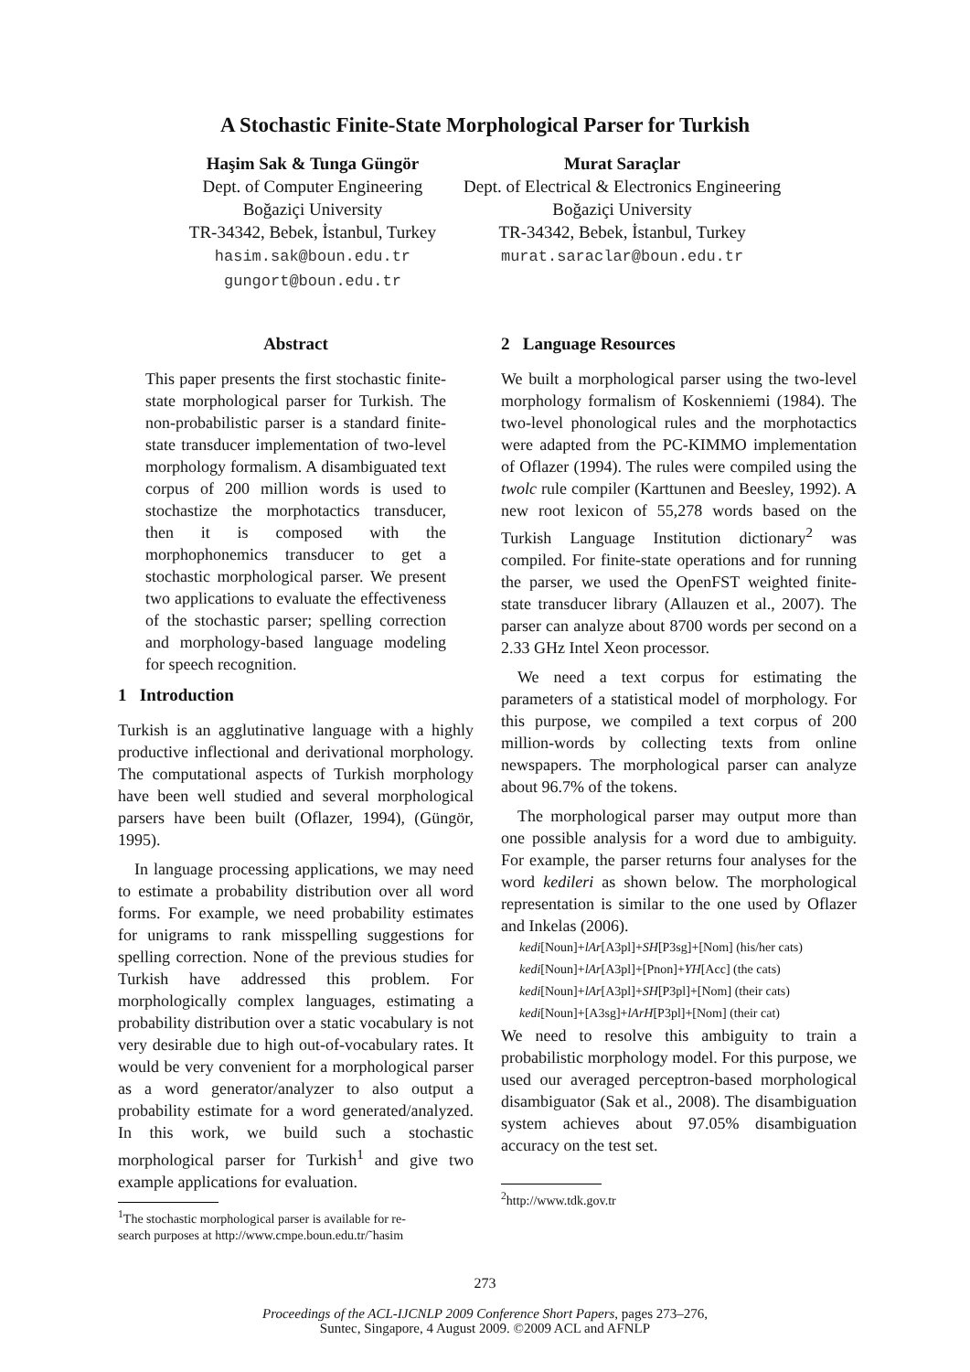A Stochastic Finite-State Morphological Parser for Turkish
Haşim Sak & Tunga Güngör
Dept. of Computer Engineering
Boğaziçi University
TR-34342, Bebek, İstanbul, Turkey
hasim.sak@boun.edu.tr
gungort@boun.edu.tr
Murat Saraçlar
Dept. of Electrical & Electronics Engineering
Boğaziçi University
TR-34342, Bebek, İstanbul, Turkey
murat.saraclar@boun.edu.tr
Abstract
This paper presents the first stochastic finite-state morphological parser for Turkish. The non-probabilistic parser is a standard finite-state transducer implementation of two-level morphology formalism. A disambiguated text corpus of 200 million words is used to stochastize the morphotactics transducer, then it is composed with the morphophonemics transducer to get a stochastic morphological parser. We present two applications to evaluate the effectiveness of the stochastic parser; spelling correction and morphology-based language modeling for speech recognition.
1 Introduction
Turkish is an agglutinative language with a highly productive inflectional and derivational morphology. The computational aspects of Turkish morphology have been well studied and several morphological parsers have been built (Oflazer, 1994), (Güngör, 1995).
In language processing applications, we may need to estimate a probability distribution over all word forms. For example, we need probability estimates for unigrams to rank misspelling suggestions for spelling correction. None of the previous studies for Turkish have addressed this problem. For morphologically complex languages, estimating a probability distribution over a static vocabulary is not very desirable due to high out-of-vocabulary rates. It would be very convenient for a morphological parser as a word generator/analyzer to also output a probability estimate for a word generated/analyzed. In this work, we build such a stochastic morphological parser for Turkish<sup>1</sup> and give two example applications for evaluation.
<sup>1</sup> The stochastic morphological parser is available for re-
search purposes at http://www.cmpe.boun.edu.tr/˜hasim
2 Language Resources
We built a morphological parser using the two-level morphology formalism of Koskenniemi (1984). The two-level phonological rules and the morphotactics were adapted from the PC-KIMMO implementation of Oflazer (1994). The rules were compiled using the twolc rule compiler (Karttunen and Beesley, 1992). A new root lexicon of 55,278 words based on the Turkish Language Institution dictionary<sup>2</sup> was compiled. For finite-state operations and for running the parser, we used the OpenFST weighted finite-state transducer library (Allauzen et al., 2007). The parser can analyze about 8700 words per second on a 2.33 GHz Intel Xeon processor.
We need a text corpus for estimating the parameters of a statistical model of morphology. For this purpose, we compiled a text corpus of 200 million-words by collecting texts from online newspapers. The morphological parser can analyze about 96.7% of the tokens.
The morphological parser may output more than one possible analysis for a word due to ambiguity. For example, the parser returns four analyses for the word kedileri as shown below. The morphological representation is similar to the one used by Oflazer and Inkelas (2006).
kedi[Noun]+lAr[A3pl]+SH[P3sg]+[Nom] (his/her cats)
kedi[Noun]+lAr[A3pl]+[Pnon]+YH[Acc] (the cats)
kedi[Noun]+lAr[A3pl]+SH[P3pl]+[Nom] (their cats)
kedi[Noun]+[A3sg]+lArH[P3pl]+[Nom] (their cat)
We need to resolve this ambiguity to train a probabilistic morphology model. For this purpose, we used our averaged perceptron-based morphological disambiguator (Sak et al., 2008). The disambiguation system achieves about 97.05% disambiguation accuracy on the test set.
<sup>2</sup> http://www.tdk.gov.tr
273
Proceedings of the ACL-IJCNLP 2009 Conference Short Papers, pages 273–276,
Suntec, Singapore, 4 August 2009. ©2009 ACL and AFNLP